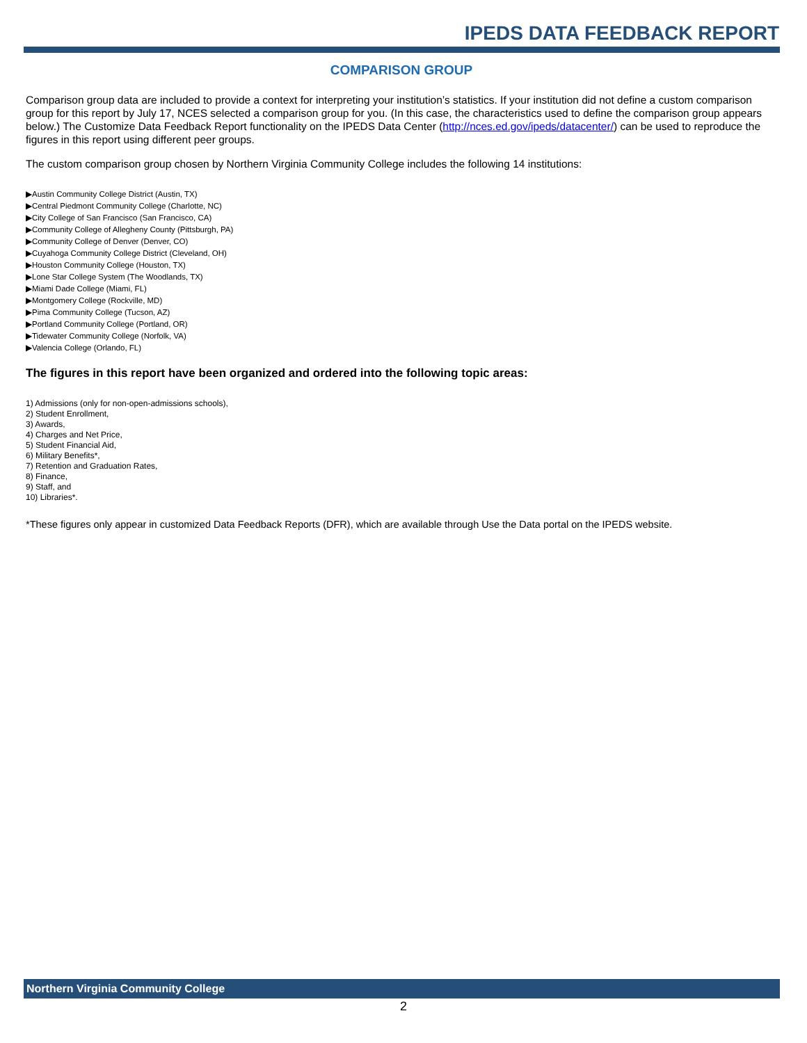IPEDS DATA FEEDBACK REPORT
COMPARISON GROUP
Comparison group data are included to provide a context for interpreting your institution’s statistics. If your institution did not define a custom comparison group for this report by July 17, NCES selected a comparison group for you. (In this case, the characteristics used to define the comparison group appears below.) The Customize Data Feedback Report functionality on the IPEDS Data Center (http://nces.ed.gov/ipeds/datacenter/) can be used to reproduce the figures in this report using different peer groups.
The custom comparison group chosen by Northern Virginia Community College includes the following 14 institutions:
▶Austin Community College District (Austin, TX)
▶Central Piedmont Community College (Charlotte, NC)
▶City College of San Francisco (San Francisco, CA)
▶Community College of Allegheny County (Pittsburgh, PA)
▶Community College of Denver (Denver, CO)
▶Cuyahoga Community College District (Cleveland, OH)
▶Houston Community College (Houston, TX)
▶Lone Star College System (The Woodlands, TX)
▶Miami Dade College (Miami, FL)
▶Montgomery College (Rockville, MD)
▶Pima Community College (Tucson, AZ)
▶Portland Community College (Portland, OR)
▶Tidewater Community College (Norfolk, VA)
▶Valencia College (Orlando, FL)
The figures in this report have been organized and ordered into the following topic areas:
1) Admissions (only for non-open-admissions schools),
2) Student Enrollment,
3) Awards,
4) Charges and Net Price,
5) Student Financial Aid,
6) Military Benefits*,
7) Retention and Graduation Rates,
8) Finance,
9) Staff, and
10) Libraries*.
*These figures only appear in customized Data Feedback Reports (DFR), which are available through Use the Data portal on the IPEDS website.
Northern Virginia Community College
2